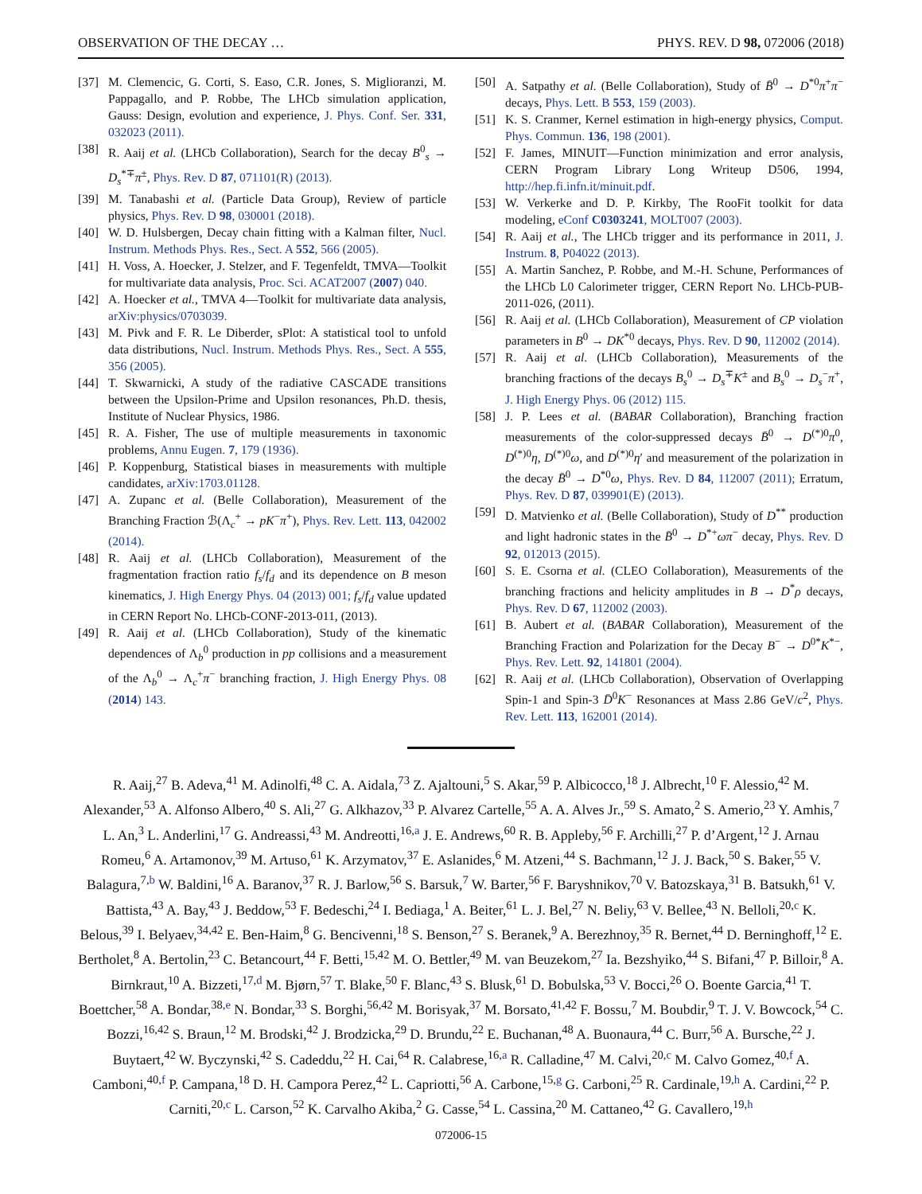OBSERVATION OF THE DECAY … PHYS. REV. D 98, 072006 (2018)
[37] M. Clemencic, G. Corti, S. Easo, C.R. Jones, S. Miglioranzi, M. Pappagallo, and P. Robbe, The LHCb simulation application, Gauss: Design, evolution and experience, J. Phys. Conf. Ser. 331, 032023 (2011).
[38] R. Aaij et al. (LHCb Collaboration), Search for the decay B<sup>0</sup><sub>s</sub> → D<sub>s</sub><sup>*∓</sup>π<sup>±</sup>, Phys. Rev. D 87, 071101(R) (2013).
[39] M. Tanabashi et al. (Particle Data Group), Review of particle physics, Phys. Rev. D 98, 030001 (2018).
[40] W. D. Hulsbergen, Decay chain fitting with a Kalman filter, Nucl. Instrum. Methods Phys. Res., Sect. A 552, 566 (2005).
[41] H. Voss, A. Hoecker, J. Stelzer, and F. Tegenfeldt, TMVA—Toolkit for multivariate data analysis, Proc. Sci. ACAT2007 (2007) 040.
[42] A. Hoecker et al., TMVA 4—Toolkit for multivariate data analysis, arXiv:physics/0703039.
[43] M. Pivk and F. R. Le Diberder, sPlot: A statistical tool to unfold data distributions, Nucl. Instrum. Methods Phys. Res., Sect. A 555, 356 (2005).
[44] T. Skwarnicki, A study of the radiative CASCADE transitions between the Upsilon-Prime and Upsilon resonances, Ph.D. thesis, Institute of Nuclear Physics, 1986.
[45] R. A. Fisher, The use of multiple measurements in taxonomic problems, Annu Eugen. 7, 179 (1936).
[46] P. Koppenburg, Statistical biases in measurements with multiple candidates, arXiv:1703.01128.
[47] A. Zupanc et al. (Belle Collaboration), Measurement of the Branching Fraction ℬ(Λ<sub>c</sub><sup>+</sup> → pK<sup>−</sup>π<sup>+</sup>), Phys. Rev. Lett. 113, 042002 (2014).
[48] R. Aaij et al. (LHCb Collaboration), Measurement of the fragmentation fraction ratio f<sub>s</sub>/f<sub>d</sub> and its dependence on B meson kinematics, J. High Energy Phys. 04 (2013) 001; f<sub>s</sub>/f<sub>d</sub> value updated in CERN Report No. LHCb-CONF-2013-011, (2013).
[49] R. Aaij et al. (LHCb Collaboration), Study of the kinematic dependences of Λ<sub>b</sub><sup>0</sup> production in pp collisions and a measurement of the Λ<sub>b</sub><sup>0</sup> → Λ<sub>c</sub><sup>+</sup>π<sup>−</sup> branching fraction, J. High Energy Phys. 08 (2014) 143.
[50] A. Satpathy et al. (Belle Collaboration), Study of B̄<sup>0</sup> → D<sup>*0</sup>π<sup>+</sup>π<sup>−</sup> decays, Phys. Lett. B 553, 159 (2003).
[51] K. S. Cranmer, Kernel estimation in high-energy physics, Comput. Phys. Commun. 136, 198 (2001).
[52] F. James, MINUIT—Function minimization and error analysis, CERN Program Library Long Writeup D506, 1994, http://hep.fi.infn.it/minuit.pdf.
[53] W. Verkerke and D. P. Kirkby, The RooFit toolkit for data modeling, eConf C0303241, MOLT007 (2003).
[54] R. Aaij et al., The LHCb trigger and its performance in 2011, J. Instrum. 8, P04022 (2013).
[55] A. Martin Sanchez, P. Robbe, and M.-H. Schune, Performances of the LHCb L0 Calorimeter trigger, CERN Report No. LHCb-PUB-2011-026, (2011).
[56] R. Aaij et al. (LHCb Collaboration), Measurement of CP violation parameters in B<sup>0</sup> → DK<sup>*0</sup> decays, Phys. Rev. D 90, 112002 (2014).
[57] R. Aaij et al. (LHCb Collaboration), Measurements of the branching fractions of the decays B<sub>s</sub><sup>0</sup> → D<sub>s</sub><sup>∓</sup>K<sup>±</sup> and B<sub>s</sub><sup>0</sup> → D<sub>s</sub><sup>−</sup>π<sup>+</sup>, J. High Energy Phys. 06 (2012) 115.
[58] J. P. Lees et al. (BABAR Collaboration), Branching fraction measurements of the color-suppressed decays B̄<sup>0</sup> → D<sup>(*)0</sup>π<sup>0</sup>, D<sup>(*)0</sup>η, D<sup>(*)0</sup>ω, and D<sup>(*)0</sup>η′ and measurement of the polarization in the decay B̄<sup>0</sup> → D<sup>*0</sup>ω, Phys. Rev. D 84, 112007 (2011); Erratum, Phys. Rev. D 87, 039901(E) (2013).
[59] D. Matvienko et al. (Belle Collaboration), Study of D<sup>**</sup> production and light hadronic states in the B̄<sup>0</sup> → D<sup>*+</sup>ωπ<sup>−</sup> decay, Phys. Rev. D 92, 012013 (2015).
[60] S. E. Csorna et al. (CLEO Collaboration), Measurements of the branching fractions and helicity amplitudes in B → D<sup>*</sup>ρ decays, Phys. Rev. D 67, 112002 (2003).
[61] B. Aubert et al. (BABAR Collaboration), Measurement of the Branching Fraction and Polarization for the Decay B<sup>−</sup> → D<sup>0*</sup>K<sup>*−</sup>, Phys. Rev. Lett. 92, 141801 (2004).
[62] R. Aaij et al. (LHCb Collaboration), Observation of Overlapping Spin-1 and Spin-3 D̄<sup>0</sup>K<sup>−</sup> Resonances at Mass 2.86 GeV/c<sup>2</sup>, Phys. Rev. Lett. 113, 162001 (2014).
R. Aaij,<sup>27</sup> B. Adeva,<sup>41</sup> M. Adinolfi,<sup>48</sup> C. A. Aidala,<sup>73</sup> Z. Ajaltouni,<sup>5</sup> S. Akar,<sup>59</sup> P. Albicocco,<sup>18</sup> J. Albrecht,<sup>10</sup> F. Alessio,<sup>42</sup> M. Alexander,<sup>53</sup> A. Alfonso Albero,<sup>40</sup> S. Ali,<sup>27</sup> G. Alkhazov,<sup>33</sup> P. Alvarez Cartelle,<sup>55</sup> A. A. Alves Jr.,<sup>59</sup> S. Amato,<sup>2</sup> S. Amerio,<sup>23</sup> Y. Amhis,<sup>7</sup> L. An,<sup>3</sup> L. Anderlini,<sup>17</sup> G. Andreassi,<sup>43</sup> M. Andreotti,<sup>16,a</sup> J. E. Andrews,<sup>60</sup> R. B. Appleby,<sup>56</sup> F. Archilli,<sup>27</sup> P. d’Argent,<sup>12</sup> J. Arnau Romeu,<sup>6</sup> A. Artamonov,<sup>39</sup> M. Artuso,<sup>61</sup> K. Arzymatov,<sup>37</sup> E. Aslanides,<sup>6</sup> M. Atzeni,<sup>44</sup> S. Bachmann,<sup>12</sup> J. J. Back,<sup>50</sup> S. Baker,<sup>55</sup> V. Balagura,<sup>7,b</sup> W. Baldini,<sup>16</sup> A. Baranov,<sup>37</sup> R. J. Barlow,<sup>56</sup> S. Barsuk,<sup>7</sup> W. Barter,<sup>56</sup> F. Baryshnikov,<sup>70</sup> V. Batozskaya,<sup>31</sup> B. Batsukh,<sup>61</sup> V. Battista,<sup>43</sup> A. Bay,<sup>43</sup> J. Beddow,<sup>53</sup> F. Bedeschi,<sup>24</sup> I. Bediaga,<sup>1</sup> A. Beiter,<sup>61</sup> L. J. Bel,<sup>27</sup> N. Beliy,<sup>63</sup> V. Bellee,<sup>43</sup> N. Belloli,<sup>20,c</sup> K. Belous,<sup>39</sup> I. Belyaev,<sup>34,42</sup> E. Ben-Haim,<sup>8</sup> G. Bencivenni,<sup>18</sup> S. Benson,<sup>27</sup> S. Beranek,<sup>9</sup> A. Berezhnoy,<sup>35</sup> R. Bernet,<sup>44</sup> D. Berninghoff,<sup>12</sup> E. Bertholet,<sup>8</sup> A. Bertolin,<sup>23</sup> C. Betancourt,<sup>44</sup> F. Betti,<sup>15,42</sup> M. O. Bettler,<sup>49</sup> M. van Beuzekom,<sup>27</sup> Ia. Bezshyiko,<sup>44</sup> S. Bifani,<sup>47</sup> P. Billoir,<sup>8</sup> A. Birnkraut,<sup>10</sup> A. Bizzeti,<sup>17,d</sup> M. Bjørn,<sup>57</sup> T. Blake,<sup>50</sup> F. Blanc,<sup>43</sup> S. Blusk,<sup>61</sup> D. Bobulska,<sup>53</sup> V. Bocci,<sup>26</sup> O. Boente Garcia,<sup>41</sup> T. Boettcher,<sup>58</sup> A. Bondar,<sup>38,e</sup> N. Bondar,<sup>33</sup> S. Borghi,<sup>56,42</sup> M. Borisyak,<sup>37</sup> M. Borsato,<sup>41,42</sup> F. Bossu,<sup>7</sup> M. Boubdir,<sup>9</sup> T. J. V. Bowcock,<sup>54</sup> C. Bozzi,<sup>16,42</sup> S. Braun,<sup>12</sup> M. Brodski,<sup>42</sup> J. Brodzicka,<sup>29</sup> D. Brundu,<sup>22</sup> E. Buchanan,<sup>48</sup> A. Buonaura,<sup>44</sup> C. Burr,<sup>56</sup> A. Bursche,<sup>22</sup> J. Buytaert,<sup>42</sup> W. Byczynski,<sup>42</sup> S. Cadeddu,<sup>22</sup> H. Cai,<sup>64</sup> R. Calabrese,<sup>16,a</sup> R. Calladine,<sup>47</sup> M. Calvi,<sup>20,c</sup> M. Calvo Gomez,<sup>40,f</sup> A. Camboni,<sup>40,f</sup> P. Campana,<sup>18</sup> D. H. Campora Perez,<sup>42</sup> L. Capriotti,<sup>56</sup> A. Carbone,<sup>15,g</sup> G. Carboni,<sup>25</sup> R. Cardinale,<sup>19,h</sup> A. Cardini,<sup>22</sup> P. Carniti,<sup>20,c</sup> L. Carson,<sup>52</sup> K. Carvalho Akiba,<sup>2</sup> G. Casse,<sup>54</sup> L. Cassina,<sup>20</sup> M. Cattaneo,<sup>42</sup> G. Cavallero,<sup>19,h</sup>
072006-15